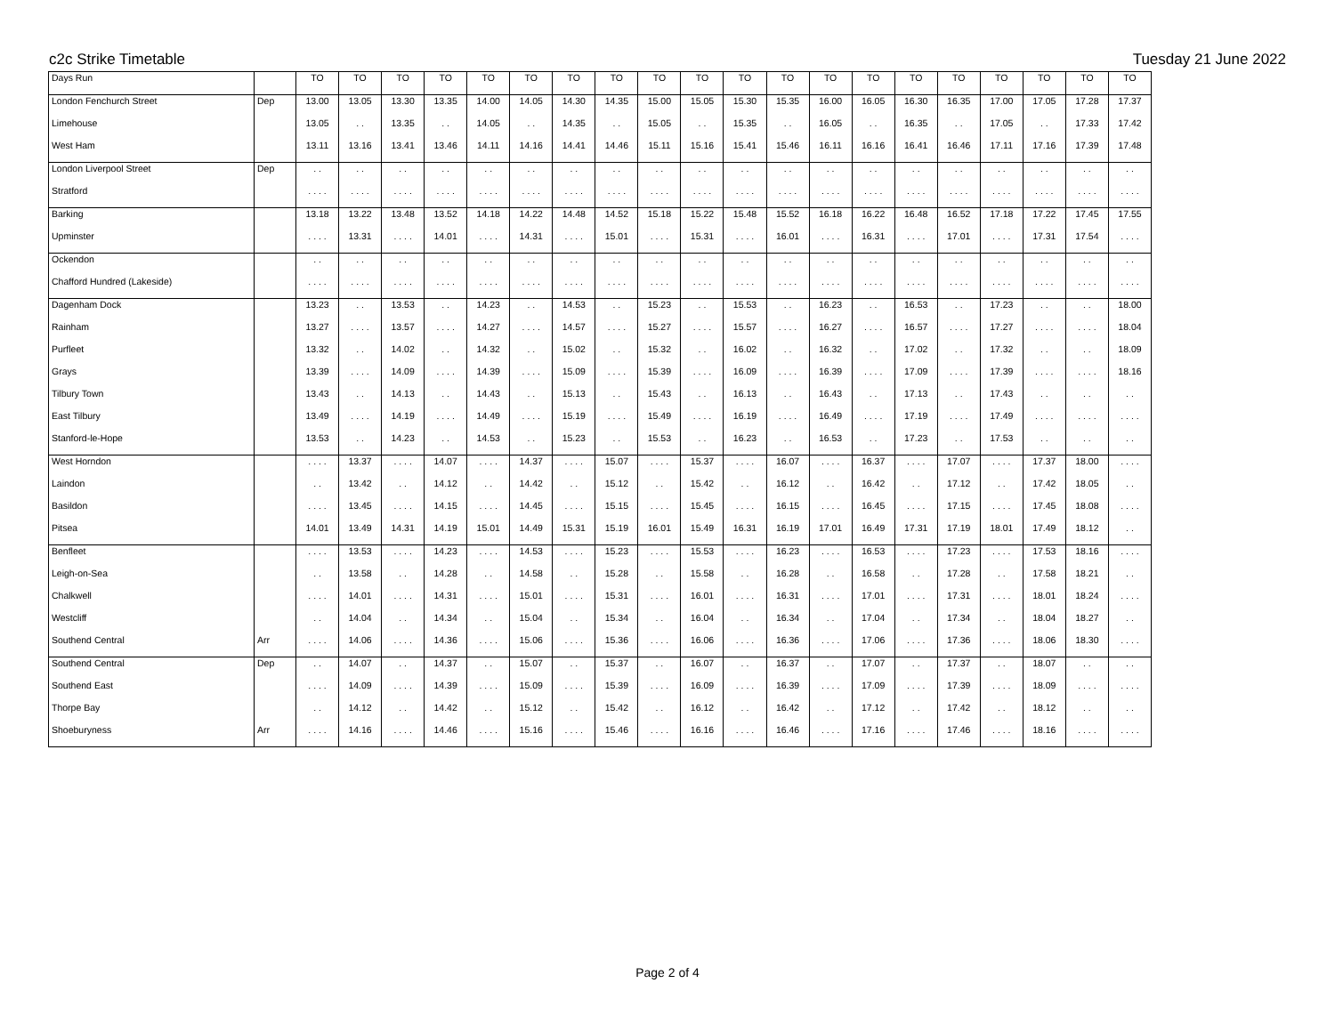c2c Strike Timetable Tuesday 21 June 2022
| Days Run | | TO | TO | TO | TO | TO | TO | TO | TO | TO | TO | TO | TO | TO | TO | TO | TO | TO | TO | TO | TO |
| --- | --- | --- | --- | --- | --- | --- | --- | --- | --- | --- | --- | --- | --- | --- | --- | --- | --- | --- | --- | --- | --- |
| London Fenchurch Street | Dep | 13.00 | 13.05 | 13.30 | 13.35 | 14.00 | 14.05 | 14.30 | 14.35 | 15.00 | 15.05 | 15.30 | 15.35 | 16.00 | 16.05 | 16.30 | 16.35 | 17.00 | 17.05 | 17.28 | 17.37 |
| Limehouse | | 13.05 | . . | 13.35 | . . | 14.05 | . . | 14.35 | . . | 15.05 | . . | 15.35 | . . | 16.05 | . . | 16.35 | . . | 17.05 | . . | 17.33 | 17.42 |
| West Ham | | 13.11 | 13.16 | 13.41 | 13.46 | 14.11 | 14.16 | 14.41 | 14.46 | 15.11 | 15.16 | 15.41 | 15.46 | 16.11 | 16.16 | 16.41 | 16.46 | 17.11 | 17.16 | 17.39 | 17.48 |
| London Liverpool Street | Dep | . . | . . | . . | . . | . . | . . | . . | . . | . . | . . | . . | . . | . . | . . | . . | . . | . . | . . | . . | . . |
| Stratford | | . . . . | . . . . | . . . . | . . . . | . . . . | . . . . | . . . . | . . . . | . . . . | . . . . | . . . . | . . . . | . . . . | . . . . | . . . . | . . . . | . . . . | . . . . | . . . . | . . . . |
| Barking | | 13.18 | 13.22 | 13.48 | 13.52 | 14.18 | 14.22 | 14.48 | 14.52 | 15.18 | 15.22 | 15.48 | 15.52 | 16.18 | 16.22 | 16.48 | 16.52 | 17.18 | 17.22 | 17.45 | 17.55 |
| Upminster | | . . . . | 13.31 | . . . . | 14.01 | . . . . | 14.31 | . . . . | 15.01 | . . . . | 15.31 | . . . . | 16.01 | . . . . | 16.31 | . . . . | 17.01 | . . . . | 17.31 | 17.54 | . . . . |
| Ockendon | | . . | . . | . . | . . | . . | . . | . . | . . | . . | . . | . . | . . | . . | . . | . . | . . | . . | . . | . . | . . |
| Chafford Hundred (Lakeside) | | . . . . | . . . . | . . . . | . . . . | . . . . | . . . . | . . . . | . . . . | . . . . | . . . . | . . . . | . . . . | . . . . | . . . . | . . . . | . . . . | . . . . | . . . . | . . . . | . . . . |
| Dagenham Dock | | 13.23 | . . | 13.53 | . . | 14.23 | . . | 14.53 | . . | 15.23 | . . | 15.53 | . . | 16.23 | . . | 16.53 | . . | 17.23 | . . | . . | 18.00 |
| Rainham | | 13.27 | . . . . | 13.57 | . . . . | 14.27 | . . . . | 14.57 | . . . . | 15.27 | . . . . | 15.57 | . . . . | 16.27 | . . . . | 16.57 | . . . . | 17.27 | . . . . | . . . . | 18.04 |
| Purfleet | | 13.32 | . . | 14.02 | . . | 14.32 | . . | 15.02 | . . | 15.32 | . . | 16.02 | . . | 16.32 | . . | 17.02 | . . | 17.32 | . . | . . | 18.09 |
| Grays | | 13.39 | . . . . | 14.09 | . . . . | 14.39 | . . . . | 15.09 | . . . . | 15.39 | . . . . | 16.09 | . . . . | 16.39 | . . . . | 17.09 | . . . . | 17.39 | . . . . | . . . . | 18.16 |
| Tilbury Town | | 13.43 | . . | 14.13 | . . | 14.43 | . . | 15.13 | . . | 15.43 | . . | 16.13 | . . | 16.43 | . . | 17.13 | . . | 17.43 | . . | . . | . . |
| East Tilbury | | 13.49 | . . . . | 14.19 | . . . . | 14.49 | . . . . | 15.19 | . . . . | 15.49 | . . . . | 16.19 | . . . . | 16.49 | . . . . | 17.19 | . . . . | 17.49 | . . . . | . . . . | . . . . |
| Stanford-le-Hope | | 13.53 | . . | 14.23 | . . | 14.53 | . . | 15.23 | . . | 15.53 | . . | 16.23 | . . | 16.53 | . . | 17.23 | . . | 17.53 | . . | . . | . . |
| West Horndon | | . . . . | 13.37 | . . . . | 14.07 | . . . . | 14.37 | . . . . | 15.07 | . . . . | 15.37 | . . . . | 16.07 | . . . . | 16.37 | . . . . | 17.07 | . . . . | 17.37 | 18.00 | . . . . |
| Laindon | | . . | 13.42 | . . | 14.12 | . . | 14.42 | . . | 15.12 | . . | 15.42 | . . | 16.12 | . . | 16.42 | . . | 17.12 | . . | 17.42 | 18.05 | . . |
| Basildon | | . . . . | 13.45 | . . . . | 14.15 | . . . . | 14.45 | . . . . | 15.15 | . . . . | 15.45 | . . . . | 16.15 | . . . . | 16.45 | . . . . | 17.15 | . . . . | 17.45 | 18.08 | . . . . |
| Pitsea | | 14.01 | 13.49 | 14.31 | 14.19 | 15.01 | 14.49 | 15.31 | 15.19 | 16.01 | 15.49 | 16.31 | 16.19 | 17.01 | 16.49 | 17.31 | 17.19 | 18.01 | 17.49 | 18.12 | . . |
| Benfleet | | . . . . | 13.53 | . . . . | 14.23 | . . . . | 14.53 | . . . . | 15.23 | . . . . | 15.53 | . . . . | 16.23 | . . . . | 16.53 | . . . . | 17.23 | . . . . | 17.53 | 18.16 | . . . . |
| Leigh-on-Sea | | . . | 13.58 | . . | 14.28 | . . | 14.58 | . . | 15.28 | . . | 15.58 | . . | 16.28 | . . | 16.58 | . . | 17.28 | . . | 17.58 | 18.21 | . . |
| Chalkwell | | . . . . | 14.01 | . . . . | 14.31 | . . . . | 15.01 | . . . . | 15.31 | . . . . | 16.01 | . . . . | 16.31 | . . . . | 17.01 | . . . . | 17.31 | . . . . | 18.01 | 18.24 | . . . . |
| Westcliff | | . . | 14.04 | . . | 14.34 | . . | 15.04 | . . | 15.34 | . . | 16.04 | . . | 16.34 | . . | 17.04 | . . | 17.34 | . . | 18.04 | 18.27 | . . |
| Southend Central | Arr | . . . . | 14.06 | . . . . | 14.36 | . . . . | 15.06 | . . . . | 15.36 | . . . . | 16.06 | . . . . | 16.36 | . . . . | 17.06 | . . . . | 17.36 | . . . . | 18.06 | 18.30 | . . . . |
| Southend Central | Dep | . . | 14.07 | . . | 14.37 | . . | 15.07 | . . | 15.37 | . . | 16.07 | . . | 16.37 | . . | 17.07 | . . | 17.37 | . . | 18.07 | . . | . . |
| Southend East | | . . . . | 14.09 | . . . . | 14.39 | . . . . | 15.09 | . . . . | 15.39 | . . . . | 16.09 | . . . . | 16.39 | . . . . | 17.09 | . . . . | 17.39 | . . . . | 18.09 | . . . . | . . . . |
| Thorpe Bay | | . . | 14.12 | . . | 14.42 | . . | 15.12 | . . | 15.42 | . . | 16.12 | . . | 16.42 | . . | 17.12 | . . | 17.42 | . . | 18.12 | . . | . . |
| Shoeburyness | Arr | . . . . | 14.16 | . . . . | 14.46 | . . . . | 15.16 | . . . . | 15.46 | . . . . | 16.16 | . . . . | 16.46 | . . . . | 17.16 | . . . . | 17.46 | . . . . | 18.16 | . . . . | . . . . |
Page 2 of 4